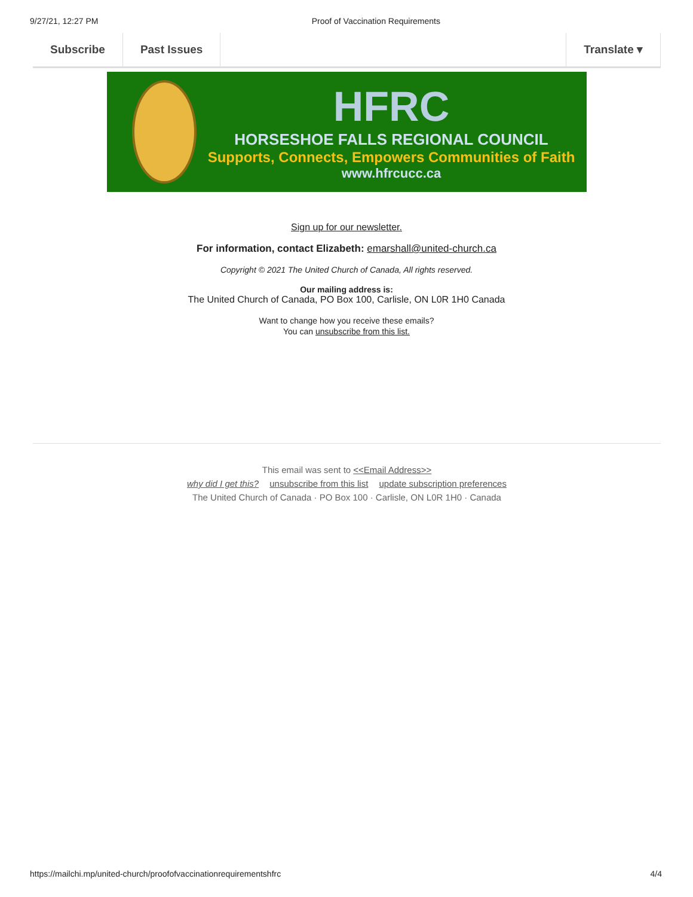9/27/21, 12:27 PM Proof of Vaccination Requirements
Subscribe Past Issues Translate ▾
HFRC
HORSESHOE FALLS REGIONAL COUNCIL
Supports, Connects, Empowers Communities of Faith
www.hfrcucc.ca
Sign up for our newsletter.
For information, contact Elizabeth: emarshall@united-church.ca
Copyright © 2021 The United Church of Canada, All rights reserved.
Our mailing address is:
The United Church of Canada, PO Box 100, Carlisle, ON L0R 1H0 Canada
Want to change how you receive these emails?
You can unsubscribe from this list.
This email was sent to <<Email Address>>
why did I get this? unsubscribe from this list update subscription preferences
The United Church of Canada · PO Box 100 · Carlisle, ON L0R 1H0 · Canada
https://mailchi.mp/united-church/proofofvaccinationrequirementshfrc 4/4